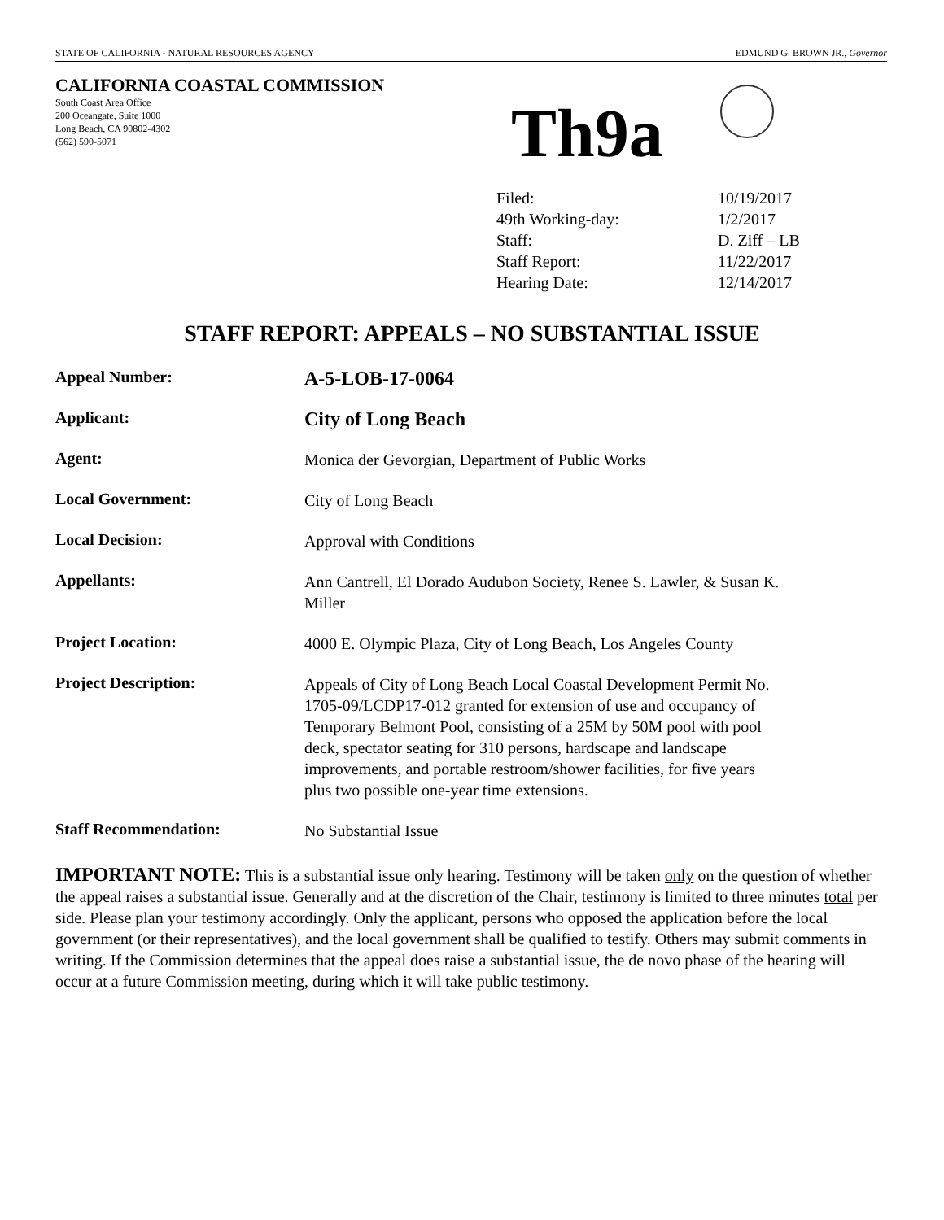STATE OF CALIFORNIA - NATURAL RESOURCES AGENCY EDMUND G. BROWN JR., Governor
CALIFORNIA COASTAL COMMISSION
South Coast Area Office
200 Oceangate, Suite 1000
Long Beach, CA 90802-4302
(562) 590-5071
Th9a
| Filed: | 10/19/2017 |
| 49th Working-day: | 1/2/2017 |
| Staff: | D. Ziff – LB |
| Staff Report: | 11/22/2017 |
| Hearing Date: | 12/14/2017 |
STAFF REPORT: APPEALS – NO SUBSTANTIAL ISSUE
| Appeal Number: | A-5-LOB-17-0064 |
| Applicant: | City of Long Beach |
| Agent: | Monica der Gevorgian, Department of Public Works |
| Local Government: | City of Long Beach |
| Local Decision: | Approval with Conditions |
| Appellants: | Ann Cantrell, El Dorado Audubon Society, Renee S. Lawler, & Susan K. Miller |
| Project Location: | 4000 E. Olympic Plaza, City of Long Beach, Los Angeles County |
| Project Description: | Appeals of City of Long Beach Local Coastal Development Permit No. 1705-09/LCDP17-012 granted for extension of use and occupancy of Temporary Belmont Pool, consisting of a 25M by 50M pool with pool deck, spectator seating for 310 persons, hardscape and landscape improvements, and portable restroom/shower facilities, for five years plus two possible one-year time extensions. |
| Staff Recommendation: | No Substantial Issue |
IMPORTANT NOTE: This is a substantial issue only hearing. Testimony will be taken only on the question of whether the appeal raises a substantial issue. Generally and at the discretion of the Chair, testimony is limited to three minutes total per side. Please plan your testimony accordingly. Only the applicant, persons who opposed the application before the local government (or their representatives), and the local government shall be qualified to testify. Others may submit comments in writing. If the Commission determines that the appeal does raise a substantial issue, the de novo phase of the hearing will occur at a future Commission meeting, during which it will take public testimony.